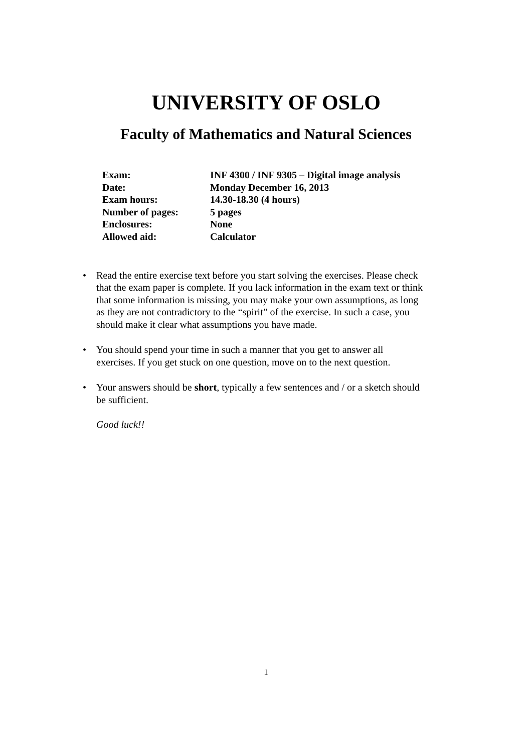UNIVERSITY OF OSLO
Faculty of Mathematics and Natural Sciences
| Exam: | INF 4300 / INF 9305 – Digital image analysis |
| Date: | Monday December 16, 2013 |
| Exam hours: | 14.30-18.30 (4 hours) |
| Number of pages: | 5 pages |
| Enclosures: | None |
| Allowed aid: | Calculator |
• Read the entire exercise text before you start solving the exercises. Please check that the exam paper is complete. If you lack information in the exam text or think that some information is missing, you may make your own assumptions, as long as they are not contradictory to the “spirit” of the exercise. In such a case, you should make it clear what assumptions you have made.
• You should spend your time in such a manner that you get to answer all exercises. If you get stuck on one question, move on to the next question.
• Your answers should be short, typically a few sentences and / or a sketch should be sufficient.
Good luck!!
1